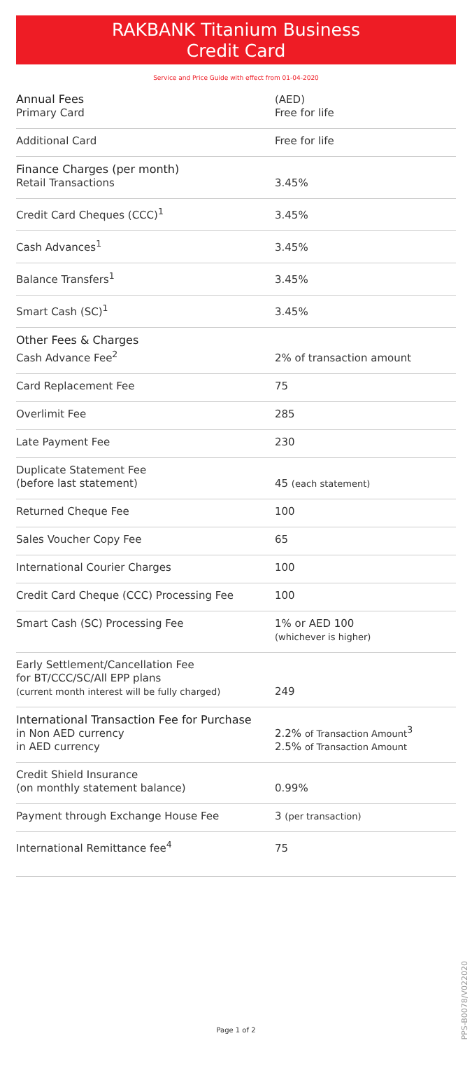RAKBANK Titanium Business
Credit Card
Service and Price Guide with effect from 01-04-2020
| Annual Fees Primary Card | (AED) Free for life |
| Additional Card | Free for life |
| Finance Charges (per month) Retail Transactions | 3.45% |
| Credit Card Cheques (CCC)<sup>1</sup> | 3.45% |
| Cash Advances<sup>1</sup> | 3.45% |
| Balance Transfers<sup>1</sup> | 3.45% |
| Smart Cash (SC)<sup>1</sup> | 3.45% |
| Other Fees & Charges Cash Advance Fee<sup>2</sup> | 2% of transaction amount |
| Card Replacement Fee | 75 |
| Overlimit Fee | 285 |
| Late Payment Fee | 230 |
| Duplicate Statement Fee (before last statement) | 45 (each statement) |
| Returned Cheque Fee | 100 |
| Sales Voucher Copy Fee | 65 |
| International Courier Charges | 100 |
| Credit Card Cheque (CCC) Processing Fee | 100 |
| Smart Cash (SC) Processing Fee | 1% or AED 100 (whichever is higher) |
| Early Settlement/Cancellation Fee for BT/CCC/SC/All EPP plans (current month interest will be fully charged) | 249 |
| International Transaction Fee for Purchase in Non AED currency in AED currency | 2.2% of Transaction Amount<sup>3</sup> 2.5% of Transaction Amount |
| Credit Shield Insurance (on monthly statement balance) | 0.99% |
| Payment through Exchange House Fee | 3 (per transaction) |
| International Remittance fee<sup>4</sup> | 75 |
PPS-B0078/V022020
Page 1 of 2